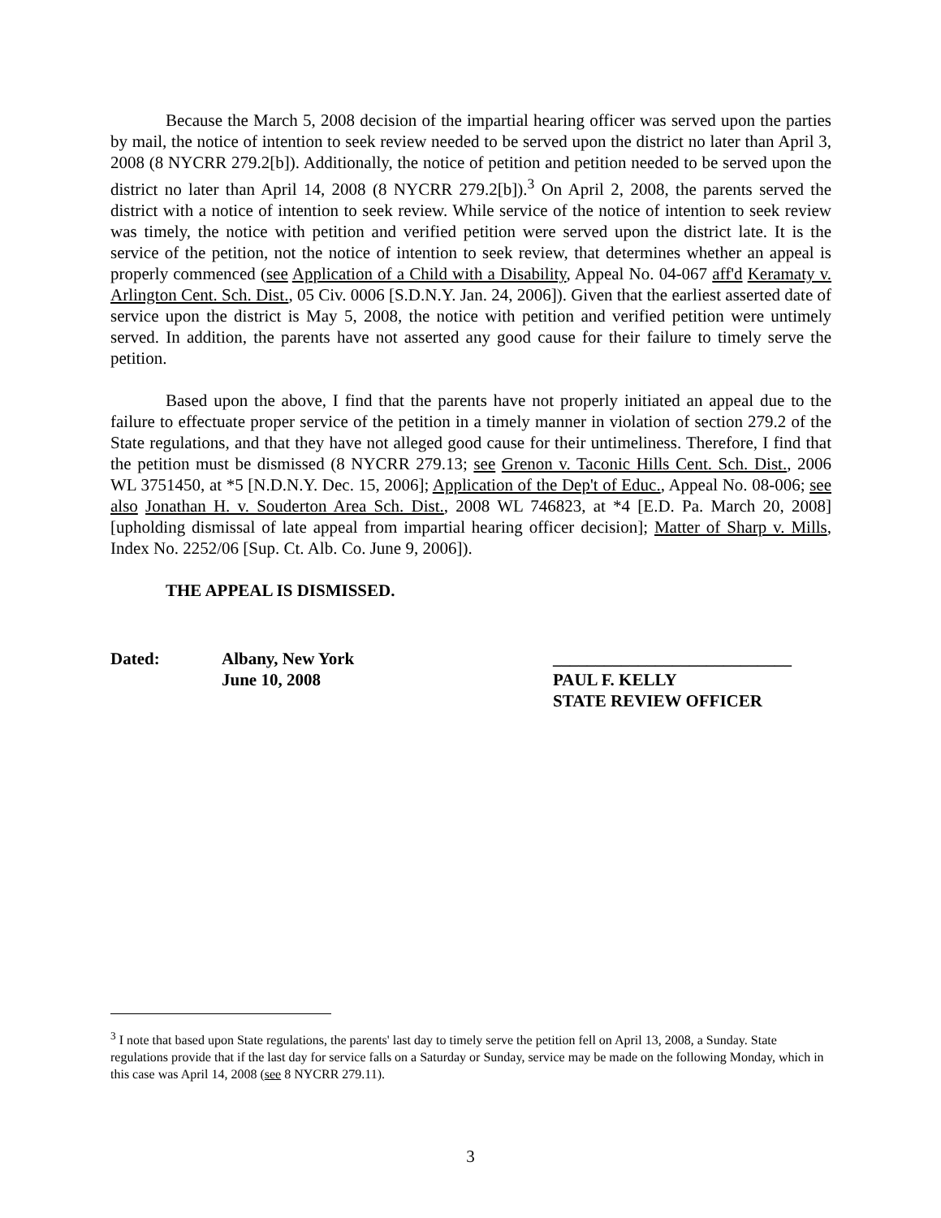Because the March 5, 2008 decision of the impartial hearing officer was served upon the parties by mail, the notice of intention to seek review needed to be served upon the district no later than April 3, 2008 (8 NYCRR 279.2[b]). Additionally, the notice of petition and petition needed to be served upon the district no later than April 14, 2008 (8 NYCRR 279.2[b]).<sup>3</sup> On April 2, 2008, the parents served the district with a notice of intention to seek review. While service of the notice of intention to seek review was timely, the notice with petition and verified petition were served upon the district late. It is the service of the petition, not the notice of intention to seek review, that determines whether an appeal is properly commenced (see Application of a Child with a Disability, Appeal No. 04-067 aff'd Keramaty v. Arlington Cent. Sch. Dist., 05 Civ. 0006 [S.D.N.Y. Jan. 24, 2006]). Given that the earliest asserted date of service upon the district is May 5, 2008, the notice with petition and verified petition were untimely served. In addition, the parents have not asserted any good cause for their failure to timely serve the petition.
Based upon the above, I find that the parents have not properly initiated an appeal due to the failure to effectuate proper service of the petition in a timely manner in violation of section 279.2 of the State regulations, and that they have not alleged good cause for their untimeliness. Therefore, I find that the petition must be dismissed (8 NYCRR 279.13; see Grenon v. Taconic Hills Cent. Sch. Dist., 2006 WL 3751450, at *5 [N.D.N.Y. Dec. 15, 2006]; Application of the Dep't of Educ., Appeal No. 08-006; see also Jonathan H. v. Souderton Area Sch. Dist., 2008 WL 746823, at *4 [E.D. Pa. March 20, 2008] [upholding dismissal of late appeal from impartial hearing officer decision]; Matter of Sharp v. Mills, Index No. 2252/06 [Sup. Ct. Alb. Co. June 9, 2006]).
THE APPEAL IS DISMISSED.
Dated: Albany, New York
June 10, 2008
____________________________
PAUL F. KELLY
STATE REVIEW OFFICER
<sup>3</sup> I note that based upon State regulations, the parents' last day to timely serve the petition fell on April 13, 2008, a Sunday. State regulations provide that if the last day for service falls on a Saturday or Sunday, service may be made on the following Monday, which in this case was April 14, 2008 (see 8 NYCRR 279.11).
3